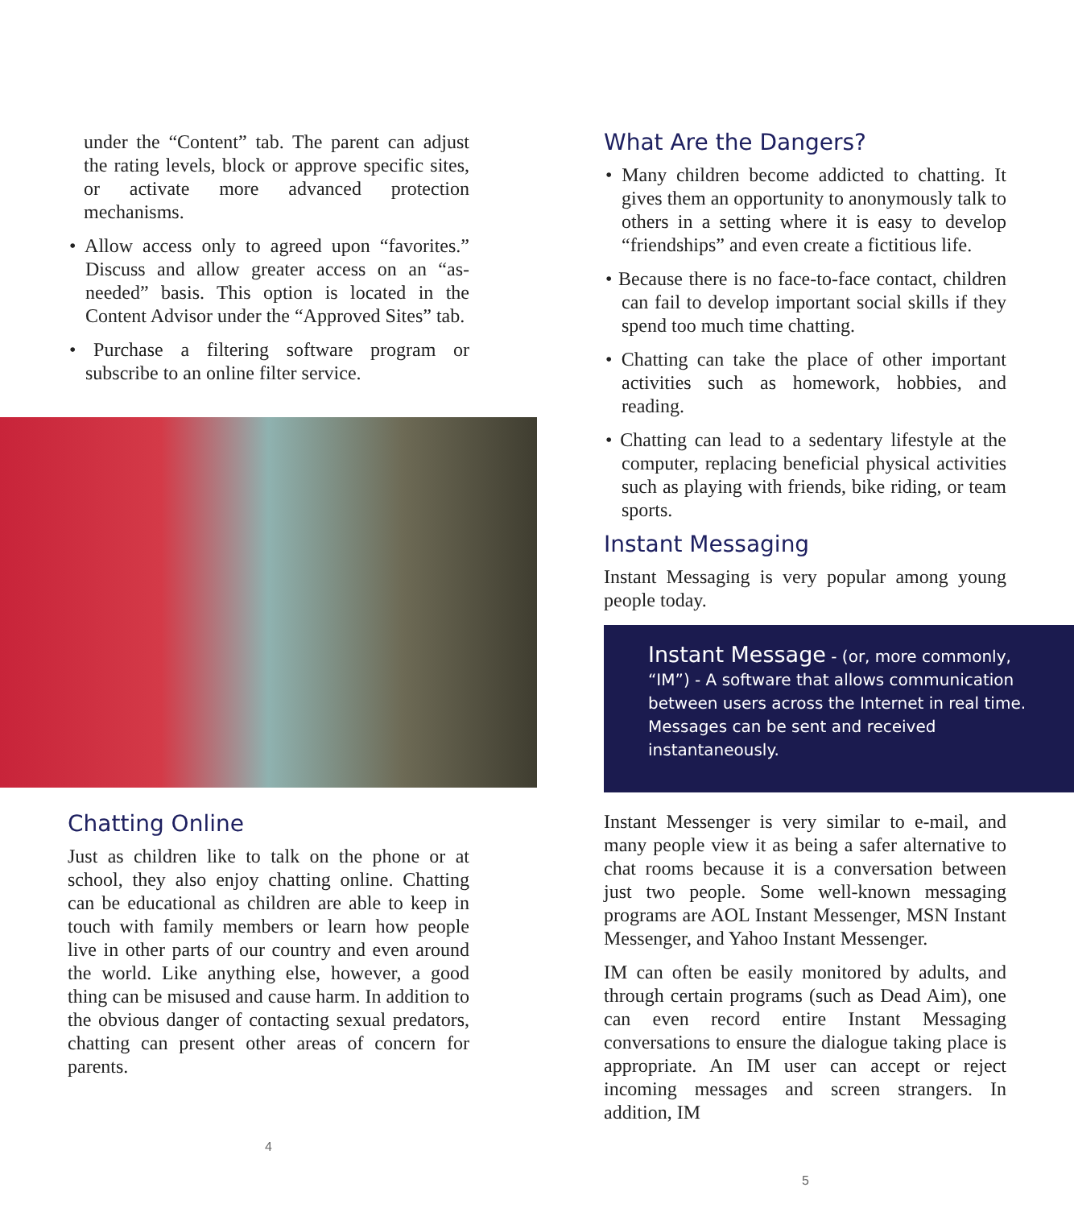under the “Content” tab. The parent can adjust the rating levels, block or approve specific sites, or activate more advanced protection mechanisms.
• Allow access only to agreed upon “favorites.” Discuss and allow greater access on an “as-needed” basis. This option is located in the Content Advisor under the “Approved Sites” tab.
• Purchase a filtering software program or subscribe to an online filter service.
Chatting Online
Just as children like to talk on the phone or at school, they also enjoy chatting online. Chatting can be educational as children are able to keep in touch with family members or learn how people live in other parts of our country and even around the world. Like anything else, however, a good thing can be misused and cause harm. In addition to the obvious danger of contacting sexual predators, chatting can present other areas of concern for parents.
4
What Are the Dangers?
• Many children become addicted to chatting. It gives them an opportunity to anonymously talk to others in a setting where it is easy to develop “friendships” and even create a fictitious life.
• Because there is no face-to-face contact, children can fail to develop important social skills if they spend too much time chatting.
• Chatting can take the place of other important activities such as homework, hobbies, and reading.
• Chatting can lead to a sedentary lifestyle at the computer, replacing beneficial physical activities such as playing with friends, bike riding, or team sports.
Instant Messaging
Instant Messaging is very popular among young people today.
Instant Message - (or, more commonly, “IM”) - A software that allows communication between users across the Internet in real time. Messages can be sent and received instantaneously.
Instant Messenger is very similar to e-mail, and many people view it as being a safer alternative to chat rooms because it is a conversation between just two people. Some well-known messaging programs are AOL Instant Messenger, MSN Instant Messenger, and Yahoo Instant Messenger.
IM can often be easily monitored by adults, and through certain programs (such as Dead Aim), one can even record entire Instant Messaging conversations to ensure the dialogue taking place is appropriate. An IM user can accept or reject incoming messages and screen strangers. In addition, IM
5